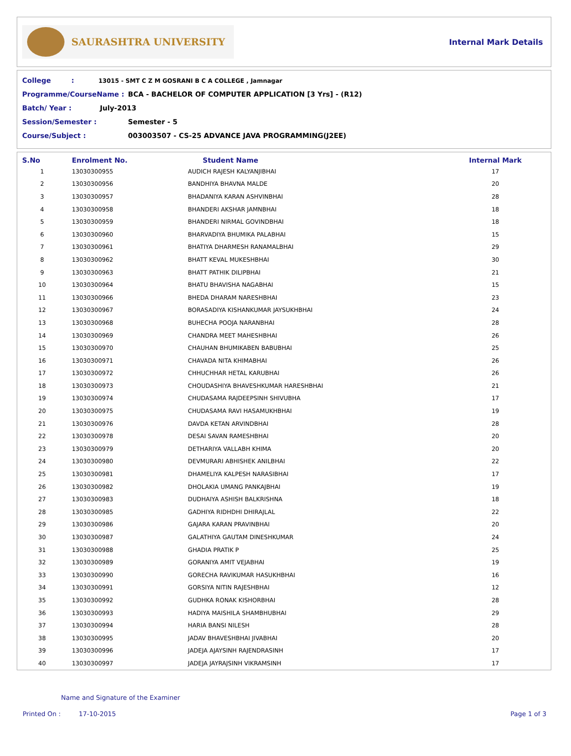SAURASHTRA UNIVERSITY
Internal Mark Details
College: 13015 - SMT C Z M GOSRANI B C A COLLEGE , Jamnagar
Programme/CourseName : BCA - BACHELOR OF COMPUTER APPLICATION [3 Yrs] - (R12)
Batch/ Year : July-2013
Session/Semester : Semester - 5
Course/Subject : 003003507 - CS-25 ADVANCE JAVA PROGRAMMING(J2EE)
| S.No | Enrolment No. | Student Name | Internal Mark |
| --- | --- | --- | --- |
| 1 | 13030300955 | AUDICH RAJESH KALYANJIBHAI | 17 |
| 2 | 13030300956 | BANDHIYA BHAVNA MALDE | 20 |
| 3 | 13030300957 | BHADANIYA KARAN ASHVINBHAI | 28 |
| 4 | 13030300958 | BHANDERI AKSHAR JAMNBHAI | 18 |
| 5 | 13030300959 | BHANDERI NIRMAL GOVINDBHAI | 18 |
| 6 | 13030300960 | BHARVADIYA BHUMIKA PALABHAI | 15 |
| 7 | 13030300961 | BHATIYA DHARMESH RANAMALBHAI | 29 |
| 8 | 13030300962 | BHATT KEVAL MUKESHBHAI | 30 |
| 9 | 13030300963 | BHATT PATHIK DILIPBHAI | 21 |
| 10 | 13030300964 | BHATU BHAVISHA NAGABHAI | 15 |
| 11 | 13030300966 | BHEDA DHARAM NARESHBHAI | 23 |
| 12 | 13030300967 | BORASADIYA KISHANKUMAR JAYSUKHBHAI | 24 |
| 13 | 13030300968 | BUHECHA POOJA NARANBHAI | 28 |
| 14 | 13030300969 | CHANDRA MEET MAHESHBHAI | 26 |
| 15 | 13030300970 | CHAUHAN BHUMIKABEN BABUBHAI | 25 |
| 16 | 13030300971 | CHAVADA NITA KHIMABHAI | 26 |
| 17 | 13030300972 | CHHUCHHAR HETAL KARUBHAI | 26 |
| 18 | 13030300973 | CHOUDASHIYA BHAVESHKUMAR HARESHBHAI | 21 |
| 19 | 13030300974 | CHUDASAMA RAJDEEPSINH SHIVUBHA | 17 |
| 20 | 13030300975 | CHUDASAMA RAVI HASAMUKHBHAI | 19 |
| 21 | 13030300976 | DAVDA KETAN ARVINDBHAI | 28 |
| 22 | 13030300978 | DESAI SAVAN RAMESHBHAI | 20 |
| 23 | 13030300979 | DETHARIYA VALLABH KHIMA | 20 |
| 24 | 13030300980 | DEVMURARI ABHISHEK ANILBHAI | 22 |
| 25 | 13030300981 | DHAMELIYA KALPESH NARASIBHAI | 17 |
| 26 | 13030300982 | DHOLAKIA UMANG PANKAJBHAI | 19 |
| 27 | 13030300983 | DUDHAIYA ASHISH BALKRISHNA | 18 |
| 28 | 13030300985 | GADHIYA RIDHDHI DHIRAJLAL | 22 |
| 29 | 13030300986 | GAJARA KARAN PRAVINBHAI | 20 |
| 30 | 13030300987 | GALATHIYA GAUTAM DINESHKUMAR | 24 |
| 31 | 13030300988 | GHADIA PRATIK P | 25 |
| 32 | 13030300989 | GORANIYA AMIT VEJABHAI | 19 |
| 33 | 13030300990 | GORECHA RAVIKUMAR HASUKHBHAI | 16 |
| 34 | 13030300991 | GORSIYA NITIN RAJESHBHAI | 12 |
| 35 | 13030300992 | GUDHKA RONAK KISHORBHAI | 28 |
| 36 | 13030300993 | HADIYA MAISHILA SHAMBHUBHAI | 29 |
| 37 | 13030300994 | HARIA BANSI NILESH | 28 |
| 38 | 13030300995 | JADAV BHAVESHBHAI JIVABHAI | 20 |
| 39 | 13030300996 | JADEJA AJAYSINH RAJENDRASINH | 17 |
| 40 | 13030300997 | JADEJA JAYRAJSINH VIKRAMSINH | 17 |
Name and Signature of the Examiner
Printed On : 17-10-2015 Page 1 of 3